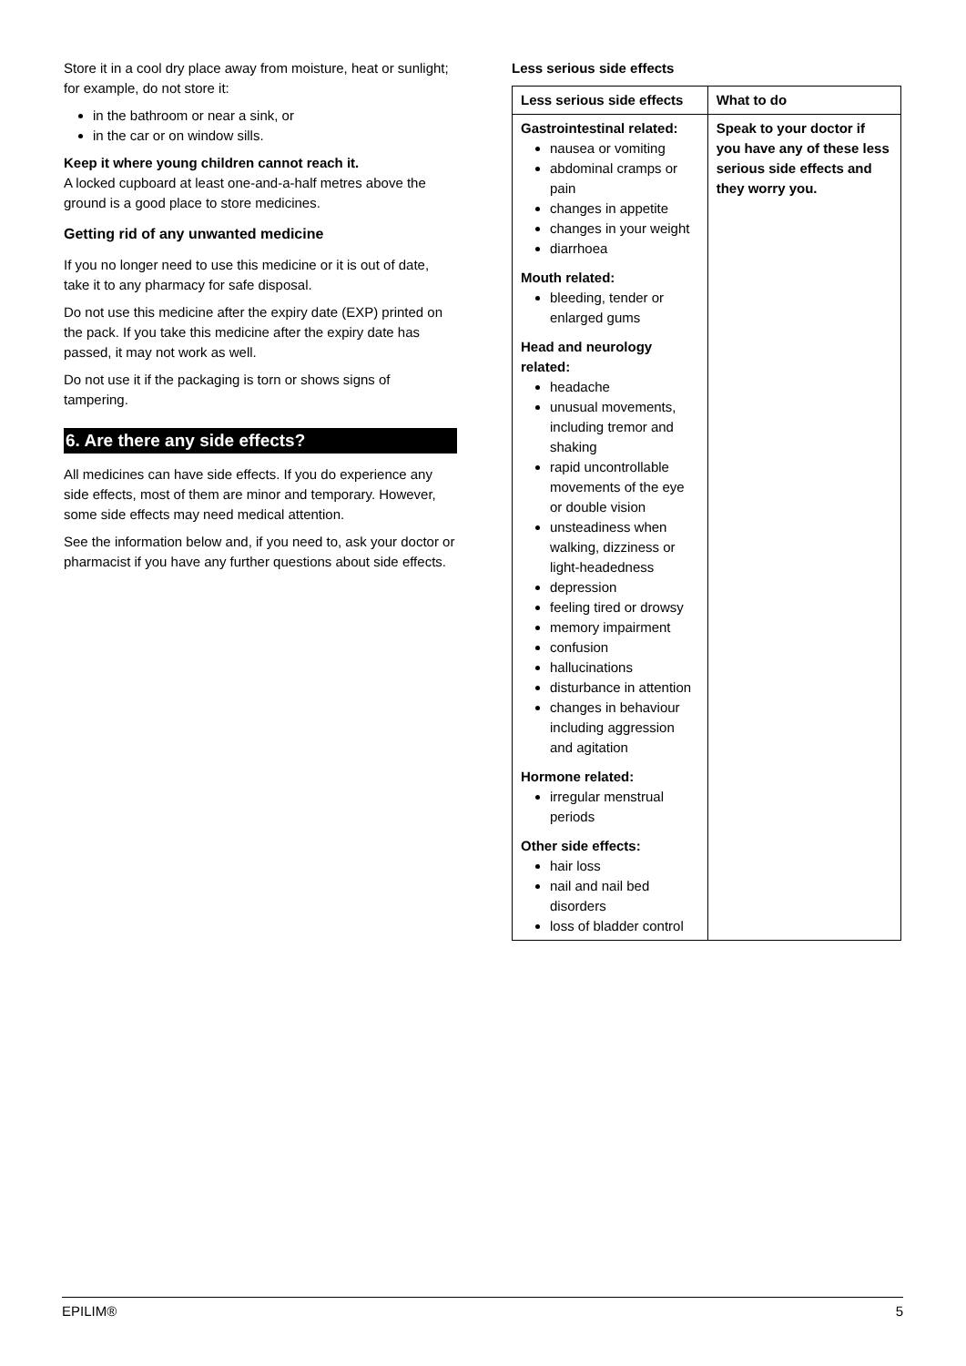Store it in a cool dry place away from moisture, heat or sunlight; for example, do not store it:
in the bathroom or near a sink, or
in the car or on window sills.
Keep it where young children cannot reach it.
A locked cupboard at least one-and-a-half metres above the ground is a good place to store medicines.
Getting rid of any unwanted medicine
If you no longer need to use this medicine or it is out of date, take it to any pharmacy for safe disposal.
Do not use this medicine after the expiry date (EXP) printed on the pack. If you take this medicine after the expiry date has passed, it may not work as well.
Do not use it if the packaging is torn or shows signs of tampering.
6. Are there any side effects?
All medicines can have side effects. If you do experience any side effects, most of them are minor and temporary. However, some side effects may need medical attention.
See the information below and, if you need to, ask your doctor or pharmacist if you have any further questions about side effects.
Less serious side effects
| Less serious side effects | What to do |
| --- | --- |
| Gastrointestinal related: nausea or vomiting abdominal cramps or pain changes in appetite changes in your weight diarrhoea Mouth related: bleeding, tender or enlarged gums Head and neurology related: headache unusual movements, including tremor and shaking rapid uncontrollable movements of the eye or double vision unsteadiness when walking, dizziness or light-headedness depression feeling tired or drowsy memory impairment confusion hallucinations disturbance in attention changes in behaviour including aggression and agitation Hormone related: irregular menstrual periods Other side effects: hair loss nail and nail bed disorders loss of bladder control | Speak to your doctor if you have any of these less serious side effects and they worry you. |
EPILIM® 5